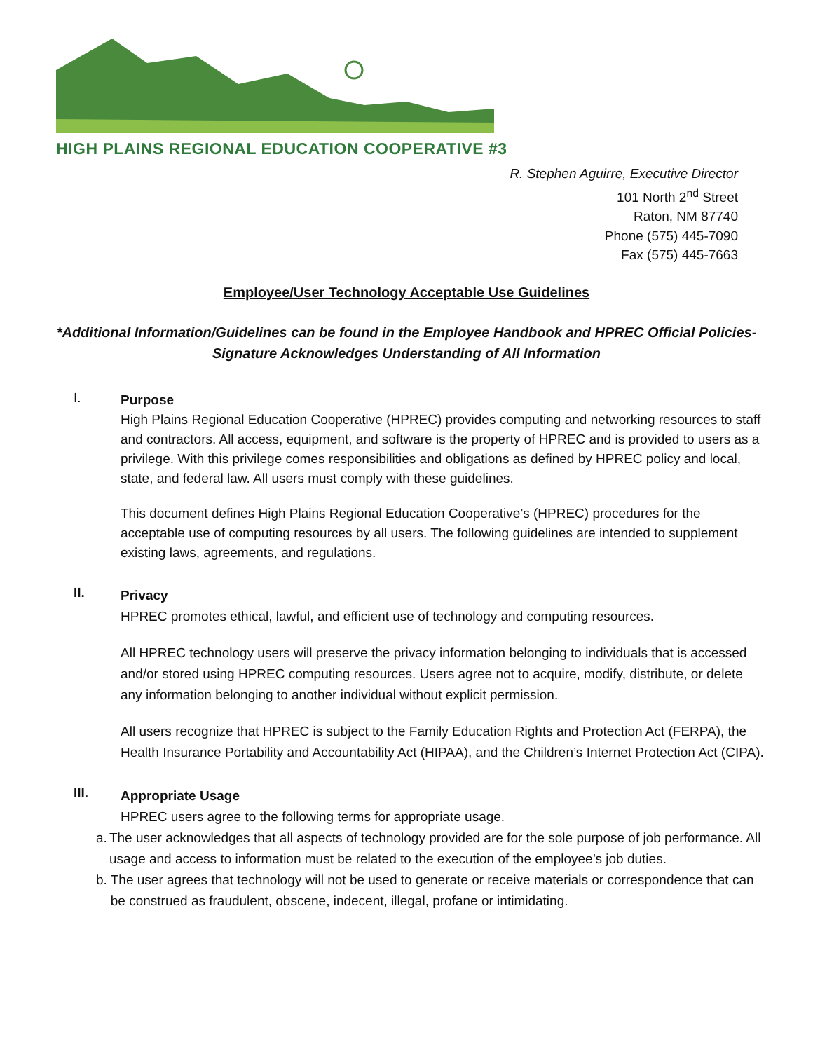HIGH PLAINS REGIONAL EDUCATION COOPERATIVE #3
R. Stephen Aguirre, Executive Director
101 North 2<sup>nd</sup> Street
Raton, NM 87740
Phone (575) 445-7090
Fax (575) 445-7663
Employee/User Technology Acceptable Use Guidelines
*Additional Information/Guidelines can be found in the Employee Handbook and HPREC Official Policies-
Signature Acknowledges Understanding of All Information
I.
Purpose
High Plains Regional Education Cooperative (HPREC) provides computing and networking resources to staff and contractors. All access, equipment, and software is the property of HPREC and is provided to users as a privilege. With this privilege comes responsibilities and obligations as defined by HPREC policy and local, state, and federal law. All users must comply with these guidelines.
This document defines High Plains Regional Education Cooperative’s (HPREC) procedures for the acceptable use of computing resources by all users. The following guidelines are intended to supplement existing laws, agreements, and regulations.
II.
Privacy
HPREC promotes ethical, lawful, and efficient use of technology and computing resources.
All HPREC technology users will preserve the privacy information belonging to individuals that is accessed and/or stored using HPREC computing resources. Users agree not to acquire, modify, distribute, or delete any information belonging to another individual without explicit permission.
All users recognize that HPREC is subject to the Family Education Rights and Protection Act (FERPA), the Health Insurance Portability and Accountability Act (HIPAA), and the Children’s Internet Protection Act (CIPA).
III.
Appropriate Usage
HPREC users agree to the following terms for appropriate usage.
a. The user acknowledges that all aspects of technology provided are for the sole purpose of job performance. All usage and access to information must be related to the execution of the employee’s job duties.
b. The user agrees that technology will not be used to generate or receive materials or correspondence that can be construed as fraudulent, obscene, indecent, illegal, profane or intimidating.